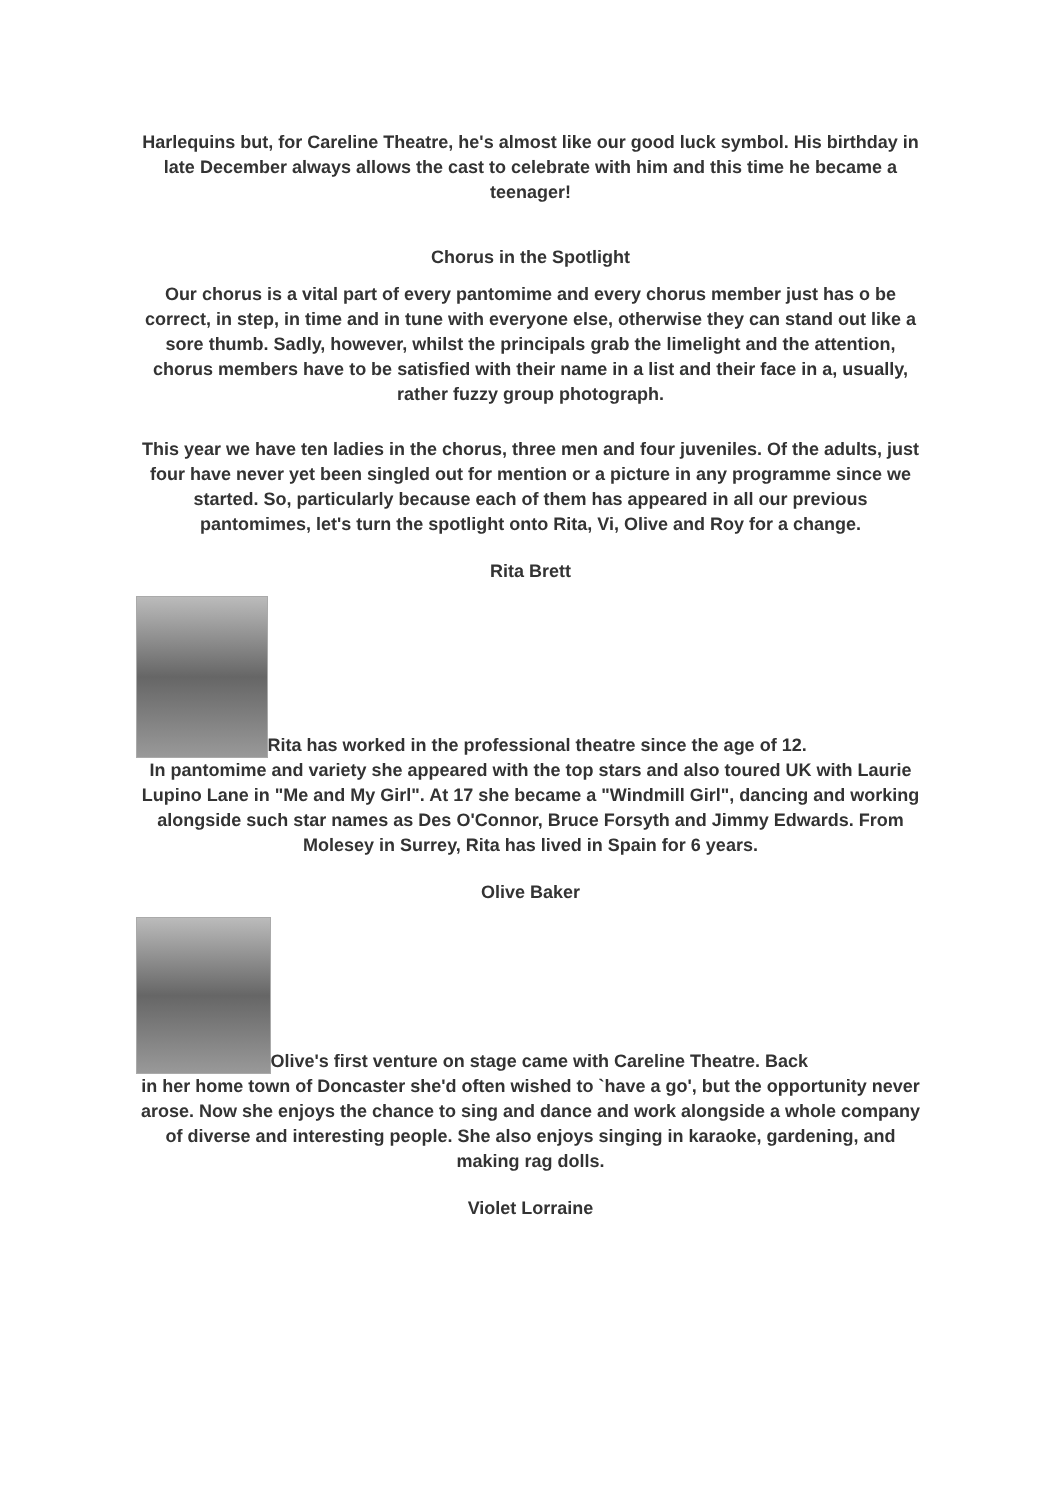Harlequins but, for Careline Theatre, he's almost like our good luck symbol. His birthday in late December always allows the cast to celebrate with him and this time he became a teenager!
Chorus in the Spotlight
Our chorus is a vital part of every pantomime and every chorus member just has o be correct, in step, in time and in tune with everyone else, otherwise they can stand out like a sore thumb. Sadly, however, whilst the principals grab the limelight and the attention, chorus members have to be satisfied with their name in a list and their face in a, usually, rather fuzzy group photograph.
This year we have ten ladies in the chorus, three men and four juveniles. Of the adults, just four have never yet been singled out for mention or a picture in any programme since we started. So, particularly because each of them has appeared in all our previous pantomimes, let's turn the spotlight onto Rita, Vi, Olive and Roy for a change.
Rita Brett
Rita has worked in the professional theatre since the age of 12.
In pantomime and variety she appeared with the top stars and also toured UK with Laurie Lupino Lane in "Me and My Girl". At 17 she became a "Windmill Girl", dancing and working alongside such star names as Des O'Connor, Bruce Forsyth and Jimmy Edwards. From Molesey in Surrey, Rita has lived in Spain for 6 years.
Olive Baker
Olive's first venture on stage came with Careline Theatre. Back
in her home town of Doncaster she'd often wished to `have a go', but the opportunity never arose. Now she enjoys the chance to sing and dance and work alongside a whole company of diverse and interesting people. She also enjoys singing in karaoke, gardening, and making rag dolls.
Violet Lorraine